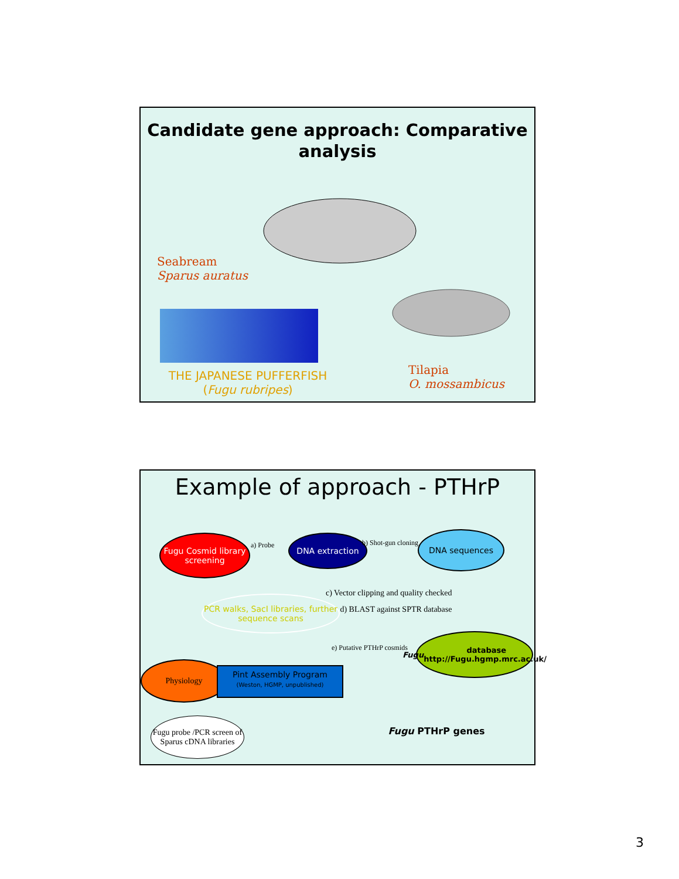Candidate gene approach: Comparative analysis
Seabream
Sparus auratus
THE JAPANESE PUFFERFISH
(Fugu rubripes)
Tilapia
O. mossambicus
Example of approach - PTHrP
Fugu Cosmid library screening
a) Probe
DNA extraction
b) Shot-gun cloning
DNA sequences
c) Vector clipping and quality checked
d) BLAST against SPTR database
PCR walks, SacI libraries, further sequence scans
e) Putative PTHrP cosmids
Fugu database
http://Fugu.hgmp.mrc.ac.uk/
Physiology
Pint Assembly Program
(Weston, HGMP, unpublished)
Fugu PTHrP genes
Fugu probe /PCR screen of Sparus cDNA libraries
3